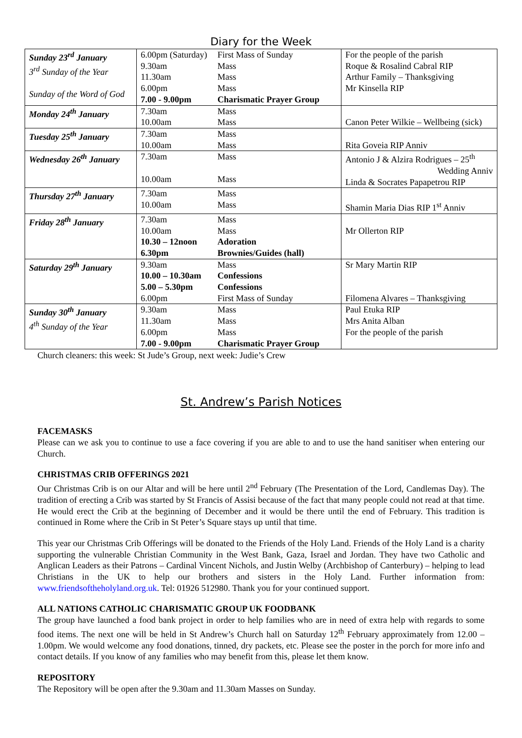Diary for the Week
| Sunday 23<sup>rd</sup> January 3<sup>rd</sup> Sunday of the Year Sunday of the Word of God | 6.00pm (Saturday) 9.30am 11.30am 6.00pm 7.00 - 9.00pm | First Mass of Sunday Mass Mass Mass Charismatic Prayer Group | For the people of the parish Roque & Rosalind Cabral RIP Arthur Family – Thanksgiving Mr Kinsella RIP |
| Monday 24<sup>th</sup> January | 7.30am 10.00am | Mass Mass | Canon Peter Wilkie – Wellbeing (sick) |
| Tuesday 25<sup>th</sup> January | 7.30am 10.00am | Mass Mass | Rita Goveia RIP Anniv |
| Wednesday 26<sup>th</sup> January | 7.30am 10.00am | Mass Mass | Antonio J & Alzira Rodrigues – 25<sup>th</sup> Wedding Anniv Linda & Socrates Papapetrou RIP |
| Thursday 27<sup>th</sup> January | 7.30am 10.00am | Mass Mass | Shamin Maria Dias RIP 1<sup>st</sup> Anniv |
| Friday 28<sup>th</sup> January | 7.30am 10.00am 10.30 – 12noon 6.30pm | Mass Mass Adoration Brownies/Guides (hall) | Mr Ollerton RIP |
| Saturday 29<sup>th</sup> January | 9.30am 10.00 – 10.30am 5.00 – 5.30pm 6.00pm | Mass Confessions Confessions First Mass of Sunday | Sr Mary Martin RIP Filomena Alvares – Thanksgiving |
| Sunday 30<sup>th</sup> January 4<sup>th</sup> Sunday of the Year | 9.30am 11.30am 6.00pm 7.00 - 9.00pm | Mass Mass Mass Charismatic Prayer Group | Paul Etuka RIP Mrs Anita Alban For the people of the parish |
Church cleaners: this week: St Jude’s Group, next week: Judie’s Crew
St. Andrew’s Parish Notices
FACEMASKS
Please can we ask you to continue to use a face covering if you are able to and to use the hand sanitiser when entering our Church.
CHRISTMAS CRIB OFFERINGS 2021
Our Christmas Crib is on our Altar and will be here until 2<sup>nd</sup> February (The Presentation of the Lord, Candlemas Day). The tradition of erecting a Crib was started by St Francis of Assisi because of the fact that many people could not read at that time. He would erect the Crib at the beginning of December and it would be there until the end of February. This tradition is continued in Rome where the Crib in St Peter’s Square stays up until that time.
This year our Christmas Crib Offerings will be donated to the Friends of the Holy Land. Friends of the Holy Land is a charity supporting the vulnerable Christian Community in the West Bank, Gaza, Israel and Jordan. They have two Catholic and Anglican Leaders as their Patrons – Cardinal Vincent Nichols, and Justin Welby (Archbishop of Canterbury) – helping to lead Christians in the UK to help our brothers and sisters in the Holy Land. Further information from: www.friendsoftheholyland.org.uk. Tel: 01926 512980. Thank you for your continued support.
ALL NATIONS CATHOLIC CHARISMATIC GROUP UK FOODBANK
The group have launched a food bank project in order to help families who are in need of extra help with regards to some food items. The next one will be held in St Andrew’s Church hall on Saturday 12<sup>th</sup> February approximately from 12.00 – 1.00pm. We would welcome any food donations, tinned, dry packets, etc. Please see the poster in the porch for more info and contact details. If you know of any families who may benefit from this, please let them know.
REPOSITORY
The Repository will be open after the 9.30am and 11.30am Masses on Sunday.